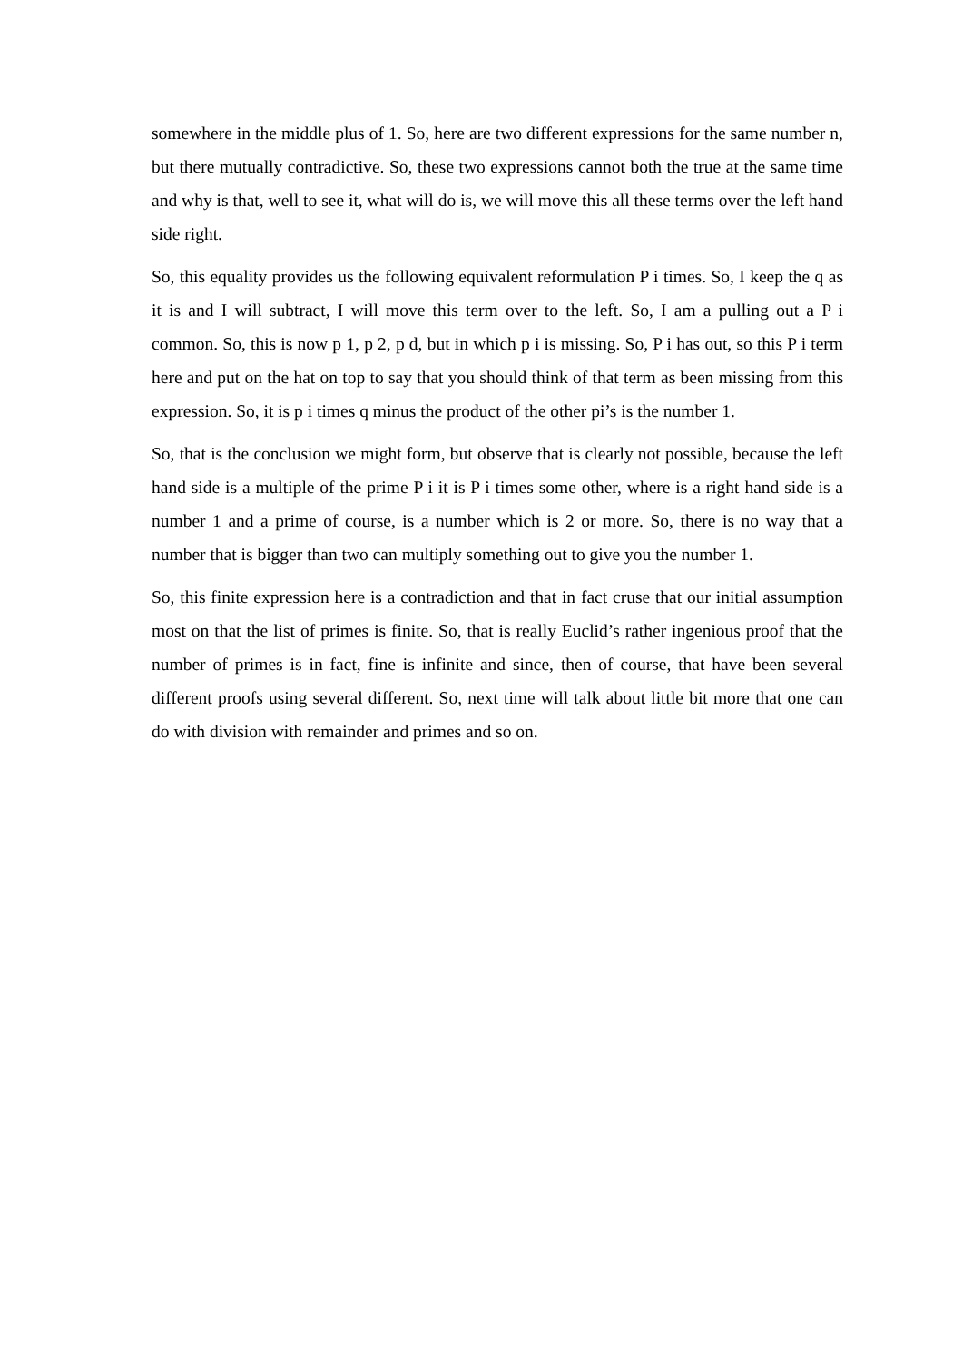somewhere in the middle plus of 1. So, here are two different expressions for the same number n, but there mutually contradictive. So, these two expressions cannot both the true at the same time and why is that, well to see it, what will do is, we will move this all these terms over the left hand side right.
So, this equality provides us the following equivalent reformulation P i times. So, I keep the q as it is and I will subtract, I will move this term over to the left. So, I am a pulling out a P i common. So, this is now p 1, p 2, p d, but in which p i is missing. So, P i has out, so this P i term here and put on the hat on top to say that you should think of that term as been missing from this expression. So, it is p i times q minus the product of the other pi’s is the number 1.
So, that is the conclusion we might form, but observe that is clearly not possible, because the left hand side is a multiple of the prime P i it is P i times some other, where is a right hand side is a number 1 and a prime of course, is a number which is 2 or more. So, there is no way that a number that is bigger than two can multiply something out to give you the number 1.
So, this finite expression here is a contradiction and that in fact cruse that our initial assumption most on that the list of primes is finite. So, that is really Euclid’s rather ingenious proof that the number of primes is in fact, fine is infinite and since, then of course, that have been several different proofs using several different. So, next time will talk about little bit more that one can do with division with remainder and primes and so on.